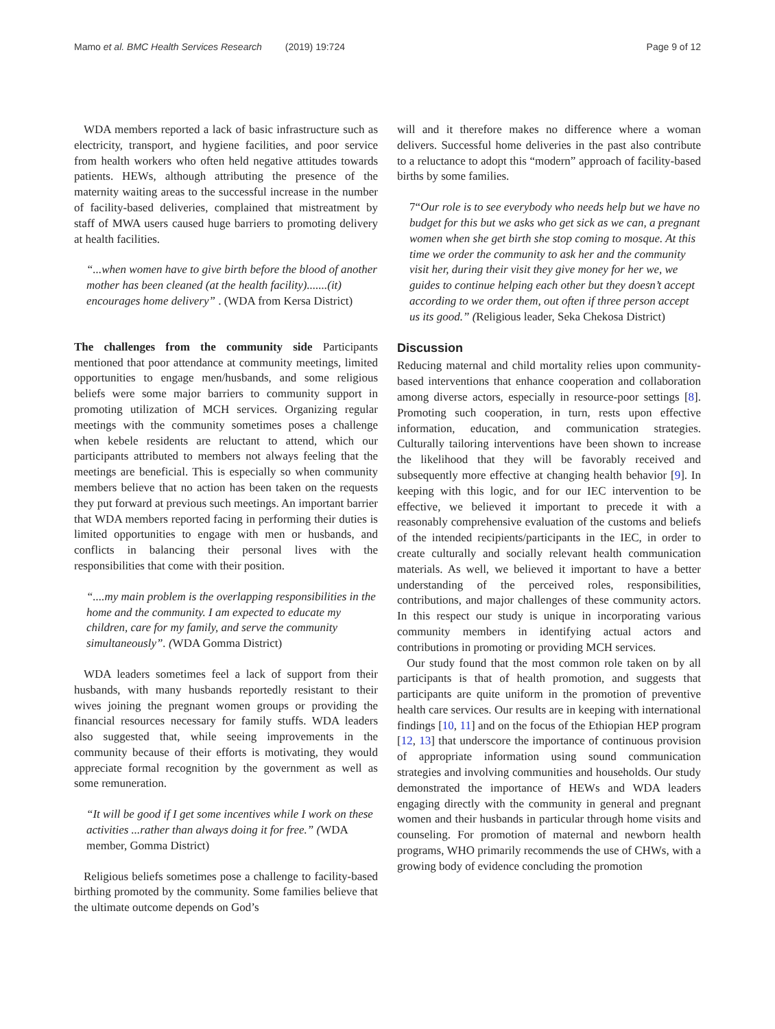Mamo et al. BMC Health Services Research (2019) 19:724 Page 9 of 12
WDA members reported a lack of basic infrastructure such as electricity, transport, and hygiene facilities, and poor service from health workers who often held negative attitudes towards patients. HEWs, although attributing the presence of the maternity waiting areas to the successful increase in the number of facility-based deliveries, complained that mistreatment by staff of MWA users caused huge barriers to promoting delivery at health facilities.
“...when women have to give birth before the blood of another mother has been cleaned (at the health facility).......(it) encourages home delivery” . (WDA from Kersa District)
The challenges from the community side Participants mentioned that poor attendance at community meetings, limited opportunities to engage men/husbands, and some religious beliefs were some major barriers to community support in promoting utilization of MCH services. Organizing regular meetings with the community sometimes poses a challenge when kebele residents are reluctant to attend, which our participants attributed to members not always feeling that the meetings are beneficial. This is especially so when community members believe that no action has been taken on the requests they put forward at previous such meetings. An important barrier that WDA members reported facing in performing their duties is limited opportunities to engage with men or husbands, and conflicts in balancing their personal lives with the responsibilities that come with their position.
“....my main problem is the overlapping responsibilities in the home and the community. I am expected to educate my children, care for my family, and serve the community simultaneously”. (WDA Gomma District)
WDA leaders sometimes feel a lack of support from their husbands, with many husbands reportedly resistant to their wives joining the pregnant women groups or providing the financial resources necessary for family stuffs. WDA leaders also suggested that, while seeing improvements in the community because of their efforts is motivating, they would appreciate formal recognition by the government as well as some remuneration.
“It will be good if I get some incentives while I work on these activities ...rather than always doing it for free.” (WDA member, Gomma District)
Religious beliefs sometimes pose a challenge to facility-based birthing promoted by the community. Some families believe that the ultimate outcome depends on God’s
will and it therefore makes no difference where a woman delivers. Successful home deliveries in the past also contribute to a reluctance to adopt this “modern” approach of facility-based births by some families.
7“Our role is to see everybody who needs help but we have no budget for this but we asks who get sick as we can, a pregnant women when she get birth she stop coming to mosque. At this time we order the community to ask her and the community visit her, during their visit they give money for her we, we guides to continue helping each other but they doesn’t accept according to we order them, out often if three person accept us its good.” (Religious leader, Seka Chekosa District)
Discussion
Reducing maternal and child mortality relies upon community-based interventions that enhance cooperation and collaboration among diverse actors, especially in resource-poor settings [8]. Promoting such cooperation, in turn, rests upon effective information, education, and communication strategies. Culturally tailoring interventions have been shown to increase the likelihood that they will be favorably received and subsequently more effective at changing health behavior [9]. In keeping with this logic, and for our IEC intervention to be effective, we believed it important to precede it with a reasonably comprehensive evaluation of the customs and beliefs of the intended recipients/participants in the IEC, in order to create culturally and socially relevant health communication materials. As well, we believed it important to have a better understanding of the perceived roles, responsibilities, contributions, and major challenges of these community actors. In this respect our study is unique in incorporating various community members in identifying actual actors and contributions in promoting or providing MCH services.
Our study found that the most common role taken on by all participants is that of health promotion, and suggests that participants are quite uniform in the promotion of preventive health care services. Our results are in keeping with international findings [10, 11] and on the focus of the Ethiopian HEP program [12, 13] that underscore the importance of continuous provision of appropriate information using sound communication strategies and involving communities and households. Our study demonstrated the importance of HEWs and WDA leaders engaging directly with the community in general and pregnant women and their husbands in particular through home visits and counseling. For promotion of maternal and newborn health programs, WHO primarily recommends the use of CHWs, with a growing body of evidence concluding the promotion